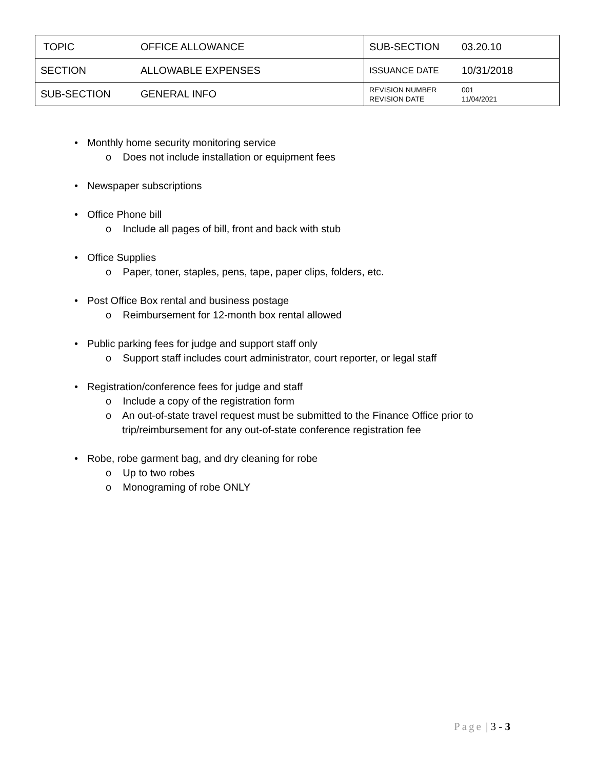| TOPIC | OFFICE ALLOWANCE | SUB-SECTION | 03.20.10 |
| SECTION | ALLOWABLE EXPENSES | ISSUANCE DATE | 10/31/2018 |
| SUB-SECTION | GENERAL INFO | REVISION NUMBER REVISION DATE | 001 11/04/2021 |
• Monthly home security monitoring service
o Does not include installation or equipment fees
• Newspaper subscriptions
• Office Phone bill
o Include all pages of bill, front and back with stub
• Office Supplies
o Paper, toner, staples, pens, tape, paper clips, folders, etc.
• Post Office Box rental and business postage
o Reimbursement for 12-month box rental allowed
• Public parking fees for judge and support staff only
o Support staff includes court administrator, court reporter, or legal staff
• Registration/conference fees for judge and staff
o Include a copy of the registration form
o An out-of-state travel request must be submitted to the Finance Office prior to trip/reimbursement for any out-of-state conference registration fee
• Robe, robe garment bag, and dry cleaning for robe
o Up to two robes
o Monograming of robe ONLY
Page | 3 - 3